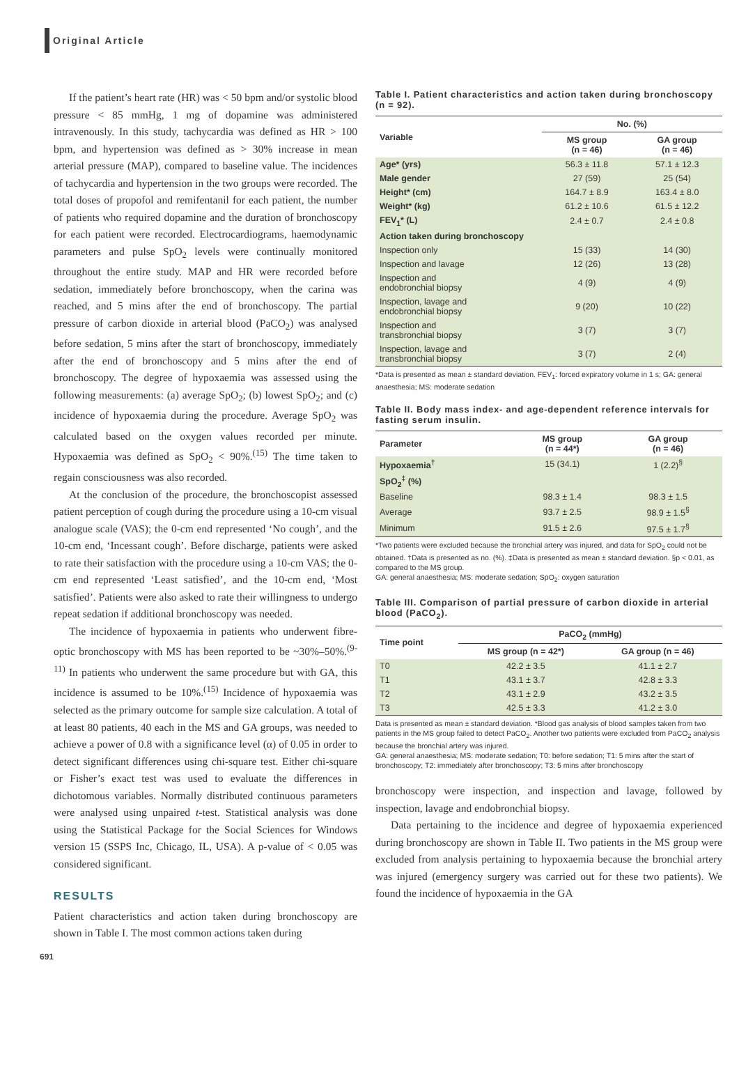Original Article
If the patient’s heart rate (HR) was < 50 bpm and/or systolic blood pressure < 85 mmHg, 1 mg of dopamine was administered intravenously. In this study, tachycardia was defined as HR > 100 bpm, and hypertension was defined as > 30% increase in mean arterial pressure (MAP), compared to baseline value. The incidences of tachycardia and hypertension in the two groups were recorded. The total doses of propofol and remifentanil for each patient, the number of patients who required dopamine and the duration of bronchoscopy for each patient were recorded. Electrocardiograms, haemodynamic parameters and pulse SpO<sub>2</sub> levels were continually monitored throughout the entire study. MAP and HR were recorded before sedation, immediately before bronchoscopy, when the carina was reached, and 5 mins after the end of bronchoscopy. The partial pressure of carbon dioxide in arterial blood (PaCO<sub>2</sub>) was analysed before sedation, 5 mins after the start of bronchoscopy, immediately after the end of bronchoscopy and 5 mins after the end of bronchoscopy. The degree of hypoxaemia was assessed using the following measurements: (a) average SpO<sub>2</sub>; (b) lowest SpO<sub>2</sub>; and (c) incidence of hypoxaemia during the procedure. Average SpO<sub>2</sub> was calculated based on the oxygen values recorded per minute. Hypoxaemia was defined as SpO<sub>2</sub> < 90%.<sup>(15)</sup> The time taken to regain consciousness was also recorded.
At the conclusion of the procedure, the bronchoscopist assessed patient perception of cough during the procedure using a 10-cm visual analogue scale (VAS); the 0-cm end represented ‘No cough’, and the 10-cm end, ‘Incessant cough’. Before discharge, patients were asked to rate their satisfaction with the procedure using a 10-cm VAS; the 0-cm end represented ‘Least satisfied’, and the 10-cm end, ‘Most satisfied’. Patients were also asked to rate their willingness to undergo repeat sedation if additional bronchoscopy was needed.
The incidence of hypoxaemia in patients who underwent fibre-optic bronchoscopy with MS has been reported to be ~30%–50%.<sup>(9-11)</sup> In patients who underwent the same procedure but with GA, this incidence is assumed to be 10%.<sup>(15)</sup> Incidence of hypoxaemia was selected as the primary outcome for sample size calculation. A total of at least 80 patients, 40 each in the MS and GA groups, was needed to achieve a power of 0.8 with a significance level (α) of 0.05 in order to detect significant differences using chi-square test. Either chi-square or Fisher’s exact test was used to evaluate the differences in dichotomous variables. Normally distributed continuous parameters were analysed using unpaired t-test. Statistical analysis was done using the Statistical Package for the Social Sciences for Windows version 15 (SSPS Inc, Chicago, IL, USA). A p-value of < 0.05 was considered significant.
RESULTS
Patient characteristics and action taken during bronchoscopy are shown in Table I. The most common actions taken during
Table I. Patient characteristics and action taken during bronchoscopy (n = 92).
| Variable | No. (%) | |
| --- | --- | --- |
| | MS group (n = 46) | GA group (n = 46) |
| Age* (yrs) | 56.3 ± 11.8 | 57.1 ± 12.3 |
| Male gender | 27 (59) | 25 (54) |
| Height* (cm) | 164.7 ± 8.9 | 163.4 ± 8.0 |
| Weight* (kg) | 61.2 ± 10.6 | 61.5 ± 12.2 |
| FEV<sub>1</sub>* (L) | 2.4 ± 0.7 | 2.4 ± 0.8 |
| Action taken during bronchoscopy | | |
| Inspection only | 15 (33) | 14 (30) |
| Inspection and lavage | 12 (26) | 13 (28) |
| Inspection and endobronchial biopsy | 4 (9) | 4 (9) |
| Inspection, lavage and endobronchial biopsy | 9 (20) | 10 (22) |
| Inspection and transbronchial biopsy | 3 (7) | 3 (7) |
| Inspection, lavage and transbronchial biopsy | 3 (7) | 2 (4) |
*Data is presented as mean ± standard deviation. FEV<sub>1</sub>: forced expiratory volume in 1 s; GA: general anaesthesia; MS: moderate sedation
Table II. Body mass index- and age-dependent reference intervals for fasting serum insulin.
| Parameter | MS group (n = 44*) | GA group (n = 46) |
| --- | --- | --- |
| Hypoxaemia<sup>†</sup> | 15 (34.1) | 1 (2.2)<sup>§</sup> |
| SpO<sub>2</sub><sup>‡</sup> (%) | | |
| Baseline | 98.3 ± 1.4 | 98.3 ± 1.5 |
| Average | 93.7 ± 2.5 | 98.9 ± 1.5<sup>§</sup> |
| Minimum | 91.5 ± 2.6 | 97.5 ± 1.7<sup>§</sup> |
*Two patients were excluded because the bronchial artery was injured, and data for SpO<sub>2</sub> could not be obtained. †Data is presented as no. (%). ‡Data is presented as mean ± standard deviation. §p < 0.01, as compared to the MS group.
GA: general anaesthesia; MS: moderate sedation; SpO<sub>2</sub>: oxygen saturation
Table III. Comparison of partial pressure of carbon dioxide in arterial blood (PaCO<sub>2</sub>).
| Time point | PaCO<sub>2</sub> (mmHg) | |
| --- | --- | --- |
| | MS group (n = 42*) | GA group (n = 46) |
| T0 | 42.2 ± 3.5 | 41.1 ± 2.7 |
| T1 | 43.1 ± 3.7 | 42.8 ± 3.3 |
| T2 | 43.1 ± 2.9 | 43.2 ± 3.5 |
| T3 | 42.5 ± 3.3 | 41.2 ± 3.0 |
Data is presented as mean ± standard deviation. *Blood gas analysis of blood samples taken from two patients in the MS group failed to detect PaCO<sub>2</sub>. Another two patients were excluded from PaCO<sub>2</sub> analysis because the bronchial artery was injured.
GA: general anaesthesia; MS: moderate sedation; T0: before sedation; T1: 5 mins after the start of bronchoscopy; T2: immediately after bronchoscopy; T3: 5 mins after bronchoscopy
bronchoscopy were inspection, and inspection and lavage, followed by inspection, lavage and endobronchial biopsy.
Data pertaining to the incidence and degree of hypoxaemia experienced during bronchoscopy are shown in Table II. Two patients in the MS group were excluded from analysis pertaining to hypoxaemia because the bronchial artery was injured (emergency surgery was carried out for these two patients). We found the incidence of hypoxaemia in the GA
691